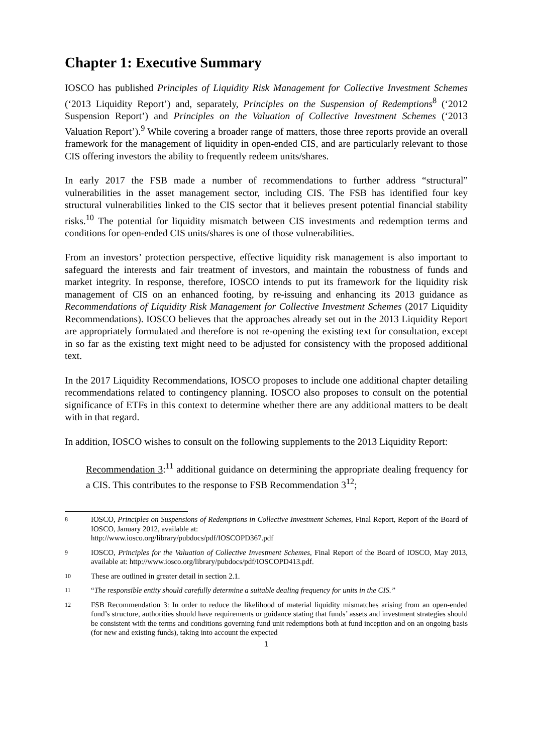Chapter 1: Executive Summary
IOSCO has published Principles of Liquidity Risk Management for Collective Investment Schemes (‘2013 Liquidity Report’) and, separately, Principles on the Suspension of Redemptions<sup>8</sup> (‘2012 Suspension Report’) and Principles on the Valuation of Collective Investment Schemes (‘2013 Valuation Report’).<sup>9</sup> While covering a broader range of matters, those three reports provide an overall framework for the management of liquidity in open-ended CIS, and are particularly relevant to those CIS offering investors the ability to frequently redeem units/shares.
In early 2017 the FSB made a number of recommendations to further address “structural” vulnerabilities in the asset management sector, including CIS. The FSB has identified four key structural vulnerabilities linked to the CIS sector that it believes present potential financial stability risks.<sup>10</sup> The potential for liquidity mismatch between CIS investments and redemption terms and conditions for open-ended CIS units/shares is one of those vulnerabilities.
From an investors’ protection perspective, effective liquidity risk management is also important to safeguard the interests and fair treatment of investors, and maintain the robustness of funds and market integrity. In response, therefore, IOSCO intends to put its framework for the liquidity risk management of CIS on an enhanced footing, by re-issuing and enhancing its 2013 guidance as Recommendations of Liquidity Risk Management for Collective Investment Schemes (2017 Liquidity Recommendations). IOSCO believes that the approaches already set out in the 2013 Liquidity Report are appropriately formulated and therefore is not re-opening the existing text for consultation, except in so far as the existing text might need to be adjusted for consistency with the proposed additional text.
In the 2017 Liquidity Recommendations, IOSCO proposes to include one additional chapter detailing recommendations related to contingency planning. IOSCO also proposes to consult on the potential significance of ETFs in this context to determine whether there are any additional matters to be dealt with in that regard.
In addition, IOSCO wishes to consult on the following supplements to the 2013 Liquidity Report:
Recommendation 3:<sup>11</sup> additional guidance on determining the appropriate dealing frequency for a CIS. This contributes to the response to FSB Recommendation 3<sup>12</sup>;
8 IOSCO, Principles on Suspensions of Redemptions in Collective Investment Schemes, Final Report, Report of the Board of IOSCO, January 2012, available at:
http://www.iosco.org/library/pubdocs/pdf/IOSCOPD367.pdf
9 IOSCO, Principles for the Valuation of Collective Investment Schemes, Final Report of the Board of IOSCO, May 2013, available at: http://www.iosco.org/library/pubdocs/pdf/IOSCOPD413.pdf.
10 These are outlined in greater detail in section 2.1.
11 “The responsible entity should carefully determine a suitable dealing frequency for units in the CIS.”
12 FSB Recommendation 3: In order to reduce the likelihood of material liquidity mismatches arising from an open-ended fund’s structure, authorities should have requirements or guidance stating that funds’ assets and investment strategies should be consistent with the terms and conditions governing fund unit redemptions both at fund inception and on an ongoing basis (for new and existing funds), taking into account the expected
1